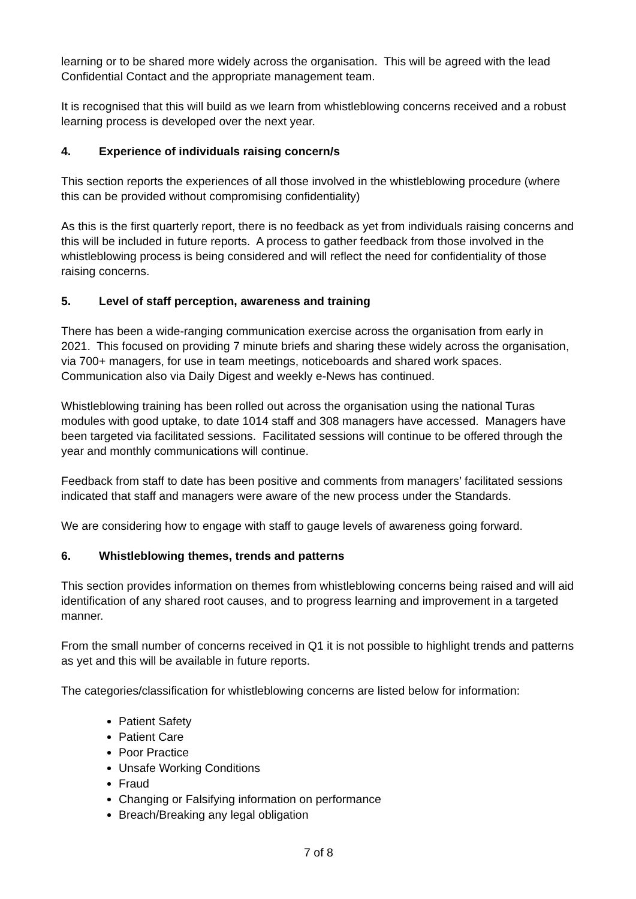learning or to be shared more widely across the organisation. This will be agreed with the lead Confidential Contact and the appropriate management team.
It is recognised that this will build as we learn from whistleblowing concerns received and a robust learning process is developed over the next year.
4. Experience of individuals raising concern/s
This section reports the experiences of all those involved in the whistleblowing procedure (where this can be provided without compromising confidentiality)
As this is the first quarterly report, there is no feedback as yet from individuals raising concerns and this will be included in future reports. A process to gather feedback from those involved in the whistleblowing process is being considered and will reflect the need for confidentiality of those raising concerns.
5. Level of staff perception, awareness and training
There has been a wide-ranging communication exercise across the organisation from early in 2021. This focused on providing 7 minute briefs and sharing these widely across the organisation, via 700+ managers, for use in team meetings, noticeboards and shared work spaces. Communication also via Daily Digest and weekly e-News has continued.
Whistleblowing training has been rolled out across the organisation using the national Turas modules with good uptake, to date 1014 staff and 308 managers have accessed. Managers have been targeted via facilitated sessions. Facilitated sessions will continue to be offered through the year and monthly communications will continue.
Feedback from staff to date has been positive and comments from managers’ facilitated sessions indicated that staff and managers were aware of the new process under the Standards.
We are considering how to engage with staff to gauge levels of awareness going forward.
6. Whistleblowing themes, trends and patterns
This section provides information on themes from whistleblowing concerns being raised and will aid identification of any shared root causes, and to progress learning and improvement in a targeted manner.
From the small number of concerns received in Q1 it is not possible to highlight trends and patterns as yet and this will be available in future reports.
The categories/classification for whistleblowing concerns are listed below for information:
Patient Safety
Patient Care
Poor Practice
Unsafe Working Conditions
Fraud
Changing or Falsifying information on performance
Breach/Breaking any legal obligation
7 of 8